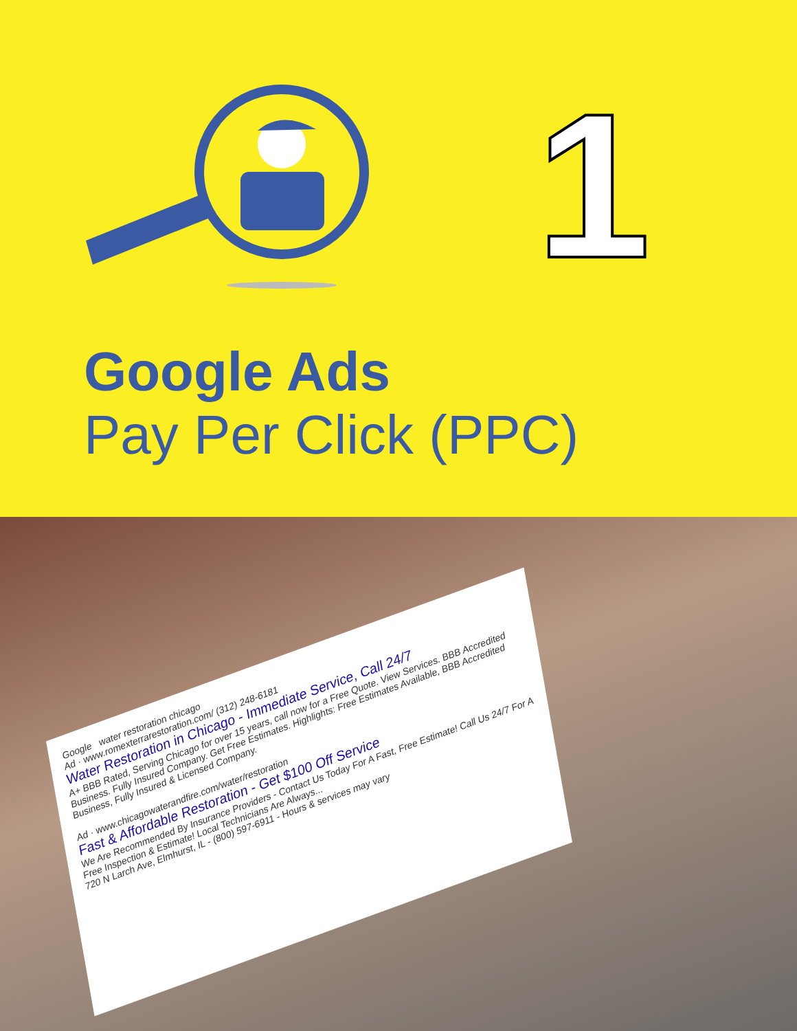1
Google Ads
Pay Per Click (PPC)
Google water restoration chicago
Ad · www.romexterrarestoration.com/ (312) 248-6181
Water Restoration in Chicago - Immediate Service, Call 24/7
A+ BBB Rated, Serving Chicago for over 15 years, call now for a Free Quote. View Services. BBB Accredited Business. Fully Insured Company. Get Free Estimates. Highlights: Free Estimates Available, BBB Accredited Business, Fully Insured & Licensed Company.
Ad · www.chicagowaterandfire.com/water/restoration
Fast & Affordable Restoration - Get $100 Off Service
We Are Recommended By Insurance Providers - Contact Us Today For A Fast, Free Estimate! Call Us 24/7 For A Free Inspection & Estimate! Local Technicians Are Always...
720 N Larch Ave, Elmhurst, IL - (800) 597-6911 - Hours & services may vary